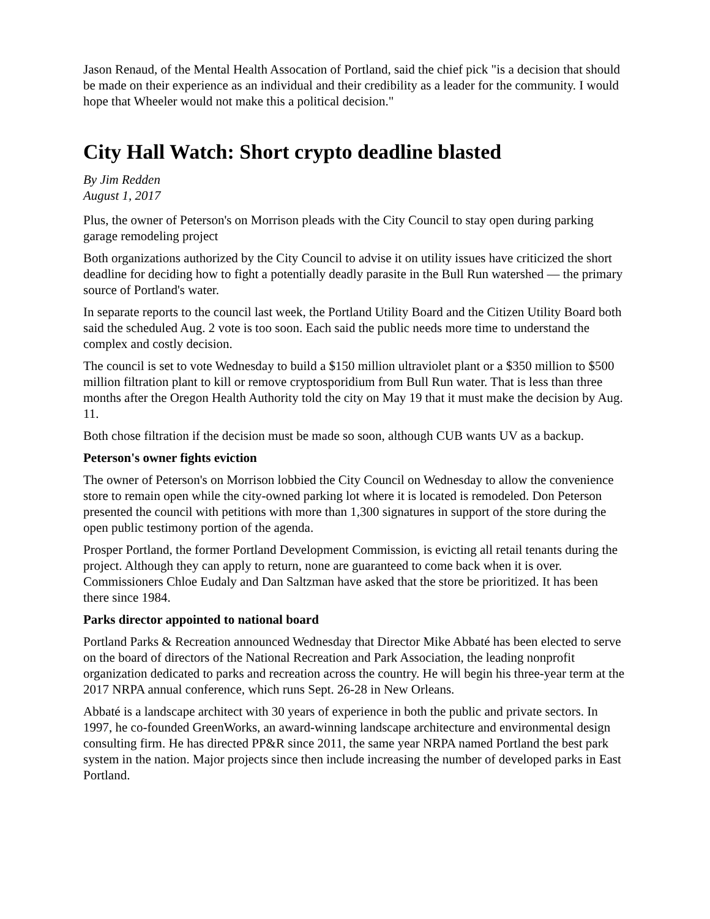Jason Renaud, of the Mental Health Assocation of Portland, said the chief pick "is a decision that should be made on their experience as an individual and their credibility as a leader for the community. I would hope that Wheeler would not make this a political decision."
City Hall Watch: Short crypto deadline blasted
By Jim Redden
August 1, 2017
Plus, the owner of Peterson's on Morrison pleads with the City Council to stay open during parking garage remodeling project
Both organizations authorized by the City Council to advise it on utility issues have criticized the short deadline for deciding how to fight a potentially deadly parasite in the Bull Run watershed — the primary source of Portland's water.
In separate reports to the council last week, the Portland Utility Board and the Citizen Utility Board both said the scheduled Aug. 2 vote is too soon. Each said the public needs more time to understand the complex and costly decision.
The council is set to vote Wednesday to build a $150 million ultraviolet plant or a $350 million to $500 million filtration plant to kill or remove cryptosporidium from Bull Run water. That is less than three months after the Oregon Health Authority told the city on May 19 that it must make the decision by Aug. 11.
Both chose filtration if the decision must be made so soon, although CUB wants UV as a backup.
Peterson's owner fights eviction
The owner of Peterson's on Morrison lobbied the City Council on Wednesday to allow the convenience store to remain open while the city-owned parking lot where it is located is remodeled. Don Peterson presented the council with petitions with more than 1,300 signatures in support of the store during the open public testimony portion of the agenda.
Prosper Portland, the former Portland Development Commission, is evicting all retail tenants during the project. Although they can apply to return, none are guaranteed to come back when it is over. Commissioners Chloe Eudaly and Dan Saltzman have asked that the store be prioritized. It has been there since 1984.
Parks director appointed to national board
Portland Parks & Recreation announced Wednesday that Director Mike Abbaté has been elected to serve on the board of directors of the National Recreation and Park Association, the leading nonprofit organization dedicated to parks and recreation across the country. He will begin his three-year term at the 2017 NRPA annual conference, which runs Sept. 26-28 in New Orleans.
Abbaté is a landscape architect with 30 years of experience in both the public and private sectors. In 1997, he co-founded GreenWorks, an award-winning landscape architecture and environmental design consulting firm. He has directed PP&R since 2011, the same year NRPA named Portland the best park system in the nation. Major projects since then include increasing the number of developed parks in East Portland.